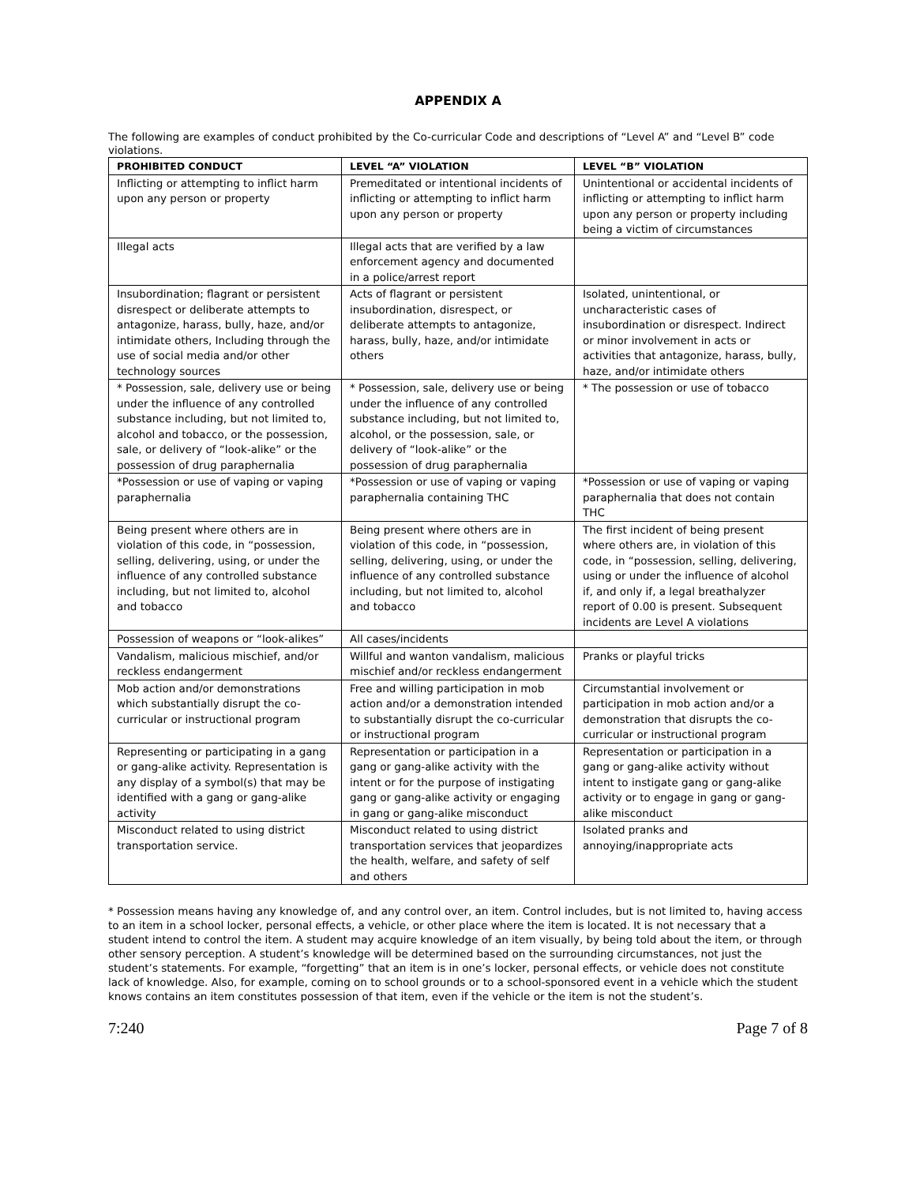APPENDIX A
The following are examples of conduct prohibited by the Co-curricular Code and descriptions of “Level A” and “Level B” code violations.
| PROHIBITED CONDUCT | LEVEL “A” VIOLATION | LEVEL “B” VIOLATION |
| --- | --- | --- |
| Inflicting or attempting to inflict harm upon any person or property | Premeditated or intentional incidents of inflicting or attempting to inflict harm upon any person or property | Unintentional or accidental incidents of inflicting or attempting to inflict harm upon any person or property including being a victim of circumstances |
| Illegal acts | Illegal acts that are verified by a law enforcement agency and documented in a police/arrest report | |
| Insubordination; flagrant or persistent disrespect or deliberate attempts to antagonize, harass, bully, haze, and/or intimidate others, Including through the use of social media and/or other technology sources | Acts of flagrant or persistent insubordination, disrespect, or deliberate attempts to antagonize, harass, bully, haze, and/or intimidate others | Isolated, unintentional, or uncharacteristic cases of insubordination or disrespect. Indirect or minor involvement in acts or activities that antagonize, harass, bully, haze, and/or intimidate others |
| * Possession, sale, delivery use or being under the influence of any controlled substance including, but not limited to, alcohol and tobacco, or the possession, sale, or delivery of “look-alike” or the possession of drug paraphernalia | * Possession, sale, delivery use or being under the influence of any controlled substance including, but not limited to, alcohol, or the possession, sale, or delivery of “look-alike” or the possession of drug paraphernalia | * The possession or use of tobacco |
| *Possession or use of vaping or vaping paraphernalia | *Possession or use of vaping or vaping paraphernalia containing THC | *Possession or use of vaping or vaping paraphernalia that does not contain THC |
| Being present where others are in violation of this code, in “possession, selling, delivering, using, or under the influence of any controlled substance including, but not limited to, alcohol and tobacco | Being present where others are in violation of this code, in “possession, selling, delivering, using, or under the influence of any controlled substance including, but not limited to, alcohol and tobacco | The first incident of being present where others are, in violation of this code, in “possession, selling, delivering, using or under the influence of alcohol if, and only if, a legal breathalyzer report of 0.00 is present. Subsequent incidents are Level A violations |
| Possession of weapons or “look-alikes” | All cases/incidents | |
| Vandalism, malicious mischief, and/or reckless endangerment | Willful and wanton vandalism, malicious mischief and/or reckless endangerment | Pranks or playful tricks |
| Mob action and/or demonstrations which substantially disrupt the co-curricular or instructional program | Free and willing participation in mob action and/or a demonstration intended to substantially disrupt the co-curricular or instructional program | Circumstantial involvement or participation in mob action and/or a demonstration that disrupts the co-curricular or instructional program |
| Representing or participating in a gang or gang-alike activity. Representation is any display of a symbol(s) that may be identified with a gang or gang-alike activity | Representation or participation in a gang or gang-alike activity with the intent or for the purpose of instigating gang or gang-alike activity or engaging in gang or gang-alike misconduct | Representation or participation in a gang or gang-alike activity without intent to instigate gang or gang-alike activity or to engage in gang or gang-alike misconduct |
| Misconduct related to using district transportation service. | Misconduct related to using district transportation services that jeopardizes the health, welfare, and safety of self and others | Isolated pranks and annoying/inappropriate acts |
* Possession means having any knowledge of, and any control over, an item. Control includes, but is not limited to, having access to an item in a school locker, personal effects, a vehicle, or other place where the item is located. It is not necessary that a student intend to control the item. A student may acquire knowledge of an item visually, by being told about the item, or through other sensory perception. A student’s knowledge will be determined based on the surrounding circumstances, not just the student’s statements. For example, “forgetting” that an item is in one’s locker, personal effects, or vehicle does not constitute lack of knowledge. Also, for example, coming on to school grounds or to a school-sponsored event in a vehicle which the student knows contains an item constitutes possession of that item, even if the vehicle or the item is not the student’s.
7:240 Page 7 of 8